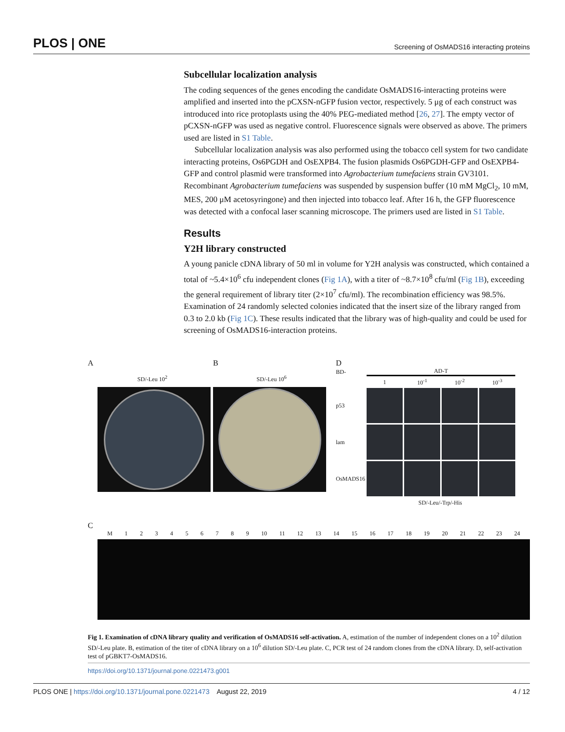PLOS | ONE Screening of OsMADS16 interacting proteins
Subcellular localization analysis
The coding sequences of the genes encoding the candidate OsMADS16-interacting proteins were amplified and inserted into the pCXSN-nGFP fusion vector, respectively. 5 μg of each construct was introduced into rice protoplasts using the 40% PEG-mediated method [26, 27]. The empty vector of pCXSN-nGFP was used as negative control. Fluorescence signals were observed as above. The primers used are listed in S1 Table.
Subcellular localization analysis was also performed using the tobacco cell system for two candidate interacting proteins, Os6PGDH and OsEXPB4. The fusion plasmids Os6PGDH-GFP and OsEXPB4-GFP and control plasmid were transformed into Agrobacterium tumefaciens strain GV3101. Recombinant Agrobacterium tumefaciens was suspended by suspension buffer (10 mM MgCl<sub>2</sub>, 10 mM, MES, 200 μM acetosyringone) and then injected into tobacco leaf. After 16 h, the GFP fluorescence was detected with a confocal laser scanning microscope. The primers used are listed in S1 Table.
Results
Y2H library constructed
A young panicle cDNA library of 50 ml in volume for Y2H analysis was constructed, which contained a total of ~5.4×10<sup>6</sup> cfu independent clones (Fig 1A), with a titer of ~8.7×10<sup>8</sup> cfu/ml (Fig 1B), exceeding the general requirement of library titer (2×10<sup>7</sup> cfu/ml). The recombination efficiency was 98.5%. Examination of 24 randomly selected colonies indicated that the insert size of the library ranged from 0.3 to 2.0 kb (Fig 1C). These results indicated that the library was of high-quality and could be used for screening of OsMADS16-interaction proteins.
A
SD/-Leu 10<sup>2</sup>
B
SD/-Leu 10<sup>6</sup>
D
BD- AD-T 1 10<sup>-1</sup> 10<sup>-2</sup> 10<sup>-3</sup> p53
lam
OsMADS16
SD/-Leu/-Trp/-His
C
M 123456789 10 11 12 13 14 15 16 17 18 19 20 21 22 23 24
Fig 1. Examination of cDNA library quality and verification of OsMADS16 self-activation. A, estimation of the number of independent clones on a 10<sup>2</sup> dilution SD/-Leu plate. B, estimation of the titer of cDNA library on a 10<sup>6</sup> dilution SD/-Leu plate. C, PCR test of 24 random clones from the cDNA library. D, self-activation test of pGBKT7-OsMADS16.
https://doi.org/10.1371/journal.pone.0221473.g001
PLOS ONE | https://doi.org/10.1371/journal.pone.0221473 August 22, 2019 4 / 12